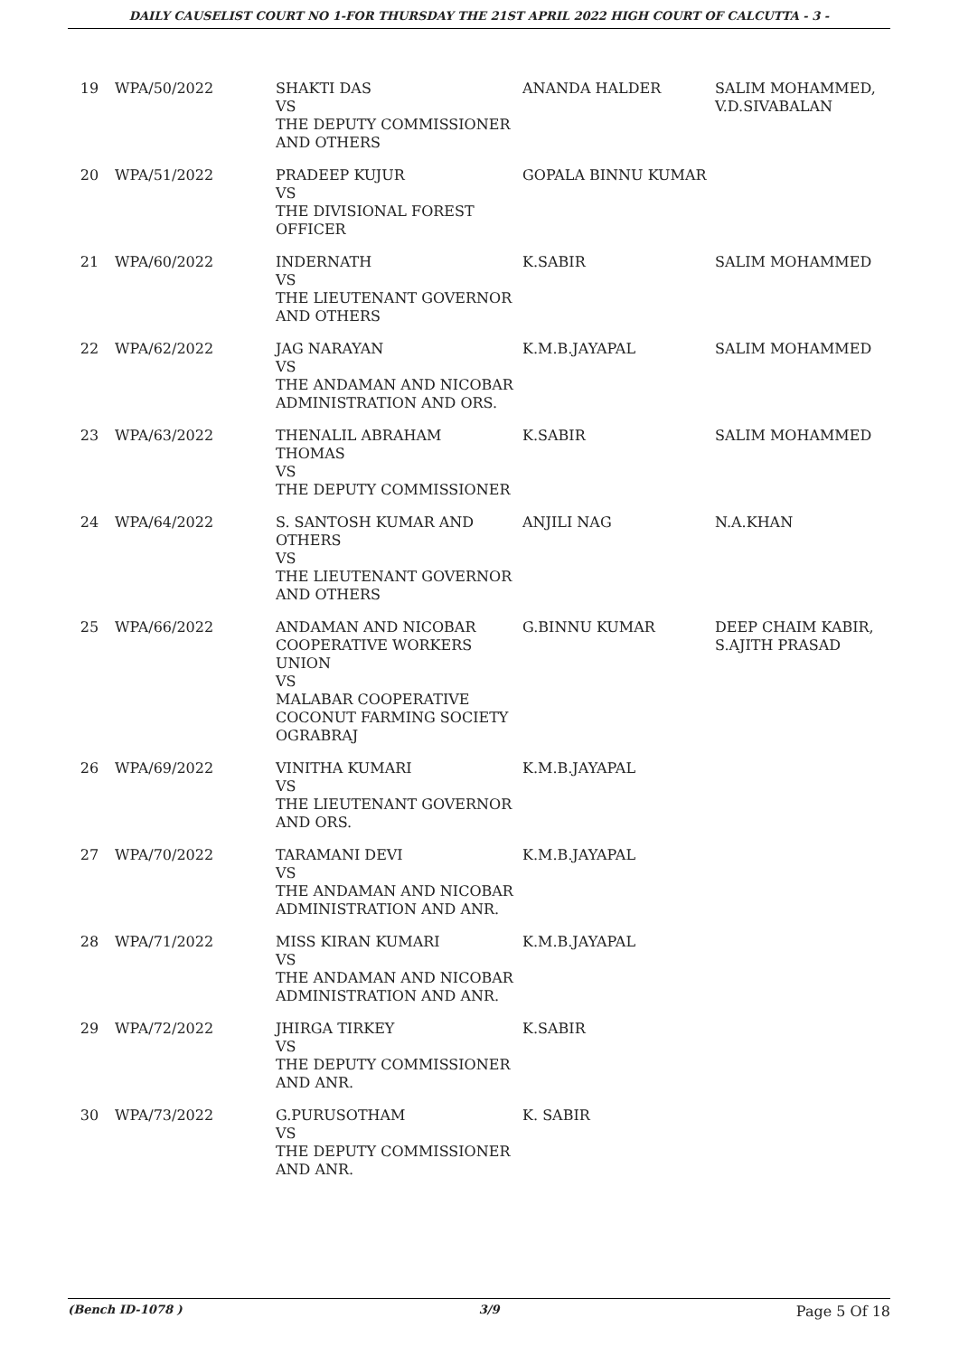DAILY CAUSELIST COURT NO 1-FOR THURSDAY THE 21ST APRIL 2022 HIGH COURT OF CALCUTTA - 3 -
| 19 | WPA/50/2022 | SHAKTI DAS VS THE DEPUTY COMMISSIONER AND OTHERS | ANANDA HALDER | SALIM MOHAMMED, V.D.SIVABALAN |
| 20 | WPA/51/2022 | PRADEEP KUJUR VS THE DIVISIONAL FOREST OFFICER | GOPALA BINNU KUMAR | |
| 21 | WPA/60/2022 | INDERNATH VS THE LIEUTENANT GOVERNOR AND OTHERS | K.SABIR | SALIM MOHAMMED |
| 22 | WPA/62/2022 | JAG NARAYAN VS THE ANDAMAN AND NICOBAR ADMINISTRATION AND ORS. | K.M.B.JAYAPAL | SALIM MOHAMMED |
| 23 | WPA/63/2022 | THENALIL ABRAHAM THOMAS VS THE DEPUTY COMMISSIONER | K.SABIR | SALIM MOHAMMED |
| 24 | WPA/64/2022 | S. SANTOSH KUMAR AND OTHERS VS THE LIEUTENANT GOVERNOR AND OTHERS | ANJILI NAG | N.A.KHAN |
| 25 | WPA/66/2022 | ANDAMAN AND NICOBAR COOPERATIVE WORKERS UNION VS MALABAR COOPERATIVE COCONUT FARMING SOCIETY OGRABRAJ | G.BINNU KUMAR | DEEP CHAIM KABIR, S.AJITH PRASAD |
| 26 | WPA/69/2022 | VINITHA KUMARI VS THE LIEUTENANT GOVERNOR AND ORS. | K.M.B.JAYAPAL | |
| 27 | WPA/70/2022 | TARAMANI DEVI VS THE ANDAMAN AND NICOBAR ADMINISTRATION AND ANR. | K.M.B.JAYAPAL | |
| 28 | WPA/71/2022 | MISS KIRAN KUMARI VS THE ANDAMAN AND NICOBAR ADMINISTRATION AND ANR. | K.M.B.JAYAPAL | |
| 29 | WPA/72/2022 | JHIRGA TIRKEY VS THE DEPUTY COMMISSIONER AND ANR. | K.SABIR | |
| 30 | WPA/73/2022 | G.PURUSOTHAM VS THE DEPUTY COMMISSIONER AND ANR. | K. SABIR | |
(Bench ID-1078 ) 3/9 Page 5 Of 18